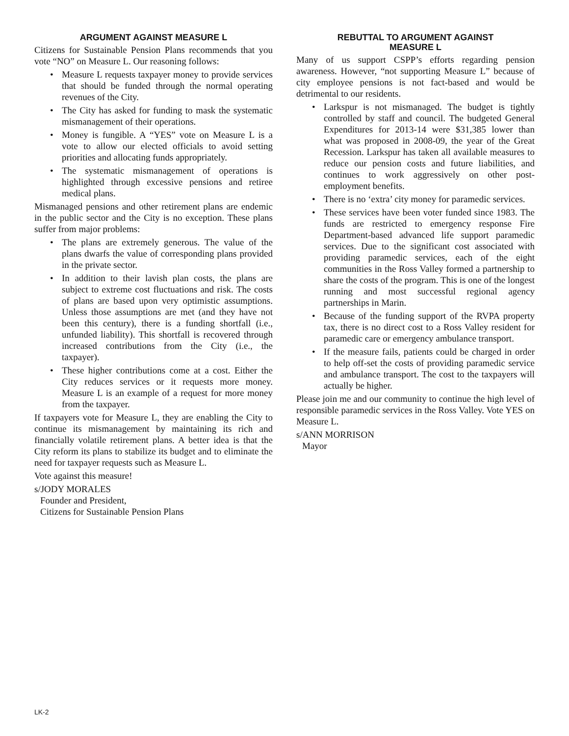ARGUMENT AGAINST MEASURE L
Citizens for Sustainable Pension Plans recommends that you vote “NO” on Measure L. Our reasoning follows:
• Measure L requests taxpayer money to provide services that should be funded through the normal operating revenues of the City.
• The City has asked for funding to mask the systematic mismanagement of their operations.
• Money is fungible. A “YES” vote on Measure L is a vote to allow our elected officials to avoid setting priorities and allocating funds appropriately.
• The systematic mismanagement of operations is highlighted through excessive pensions and retiree medical plans.
Mismanaged pensions and other retirement plans are endemic in the public sector and the City is no exception. These plans suffer from major problems:
• The plans are extremely generous. The value of the plans dwarfs the value of corresponding plans provided in the private sector.
• In addition to their lavish plan costs, the plans are subject to extreme cost fluctuations and risk. The costs of plans are based upon very optimistic assumptions. Unless those assumptions are met (and they have not been this century), there is a funding shortfall (i.e., unfunded liability). This shortfall is recovered through increased contributions from the City (i.e., the taxpayer).
• These higher contributions come at a cost. Either the City reduces services or it requests more money. Measure L is an example of a request for more money from the taxpayer.
If taxpayers vote for Measure L, they are enabling the City to continue its mismanagement by maintaining its rich and financially volatile retirement plans. A better idea is that the City reform its plans to stabilize its budget and to eliminate the need for taxpayer requests such as Measure L.
Vote against this measure!
s/JODY MORALES
Founder and President,
Citizens for Sustainable Pension Plans
REBUTTAL TO ARGUMENT AGAINST
MEASURE L
Many of us support CSPP’s efforts regarding pension awareness. However, “not supporting Measure L” because of city employee pensions is not fact-based and would be detrimental to our residents.
• Larkspur is not mismanaged. The budget is tightly controlled by staff and council. The budgeted General Expenditures for 2013-14 were $31,385 lower than what was proposed in 2008-09, the year of the Great Recession. Larkspur has taken all available measures to reduce our pension costs and future liabilities, and continues to work aggressively on other post-employment benefits.
• There is no ‘extra’ city money for paramedic services.
• These services have been voter funded since 1983. The funds are restricted to emergency response Fire Department-based advanced life support paramedic services. Due to the significant cost associated with providing paramedic services, each of the eight communities in the Ross Valley formed a partnership to share the costs of the program. This is one of the longest running and most successful regional agency partnerships in Marin.
• Because of the funding support of the RVPA property tax, there is no direct cost to a Ross Valley resident for paramedic care or emergency ambulance transport.
• If the measure fails, patients could be charged in order to help off-set the costs of providing paramedic service and ambulance transport. The cost to the taxpayers will actually be higher.
Please join me and our community to continue the high level of responsible paramedic services in the Ross Valley. Vote YES on Measure L.
s/ANN MORRISON
Mayor
LK-2